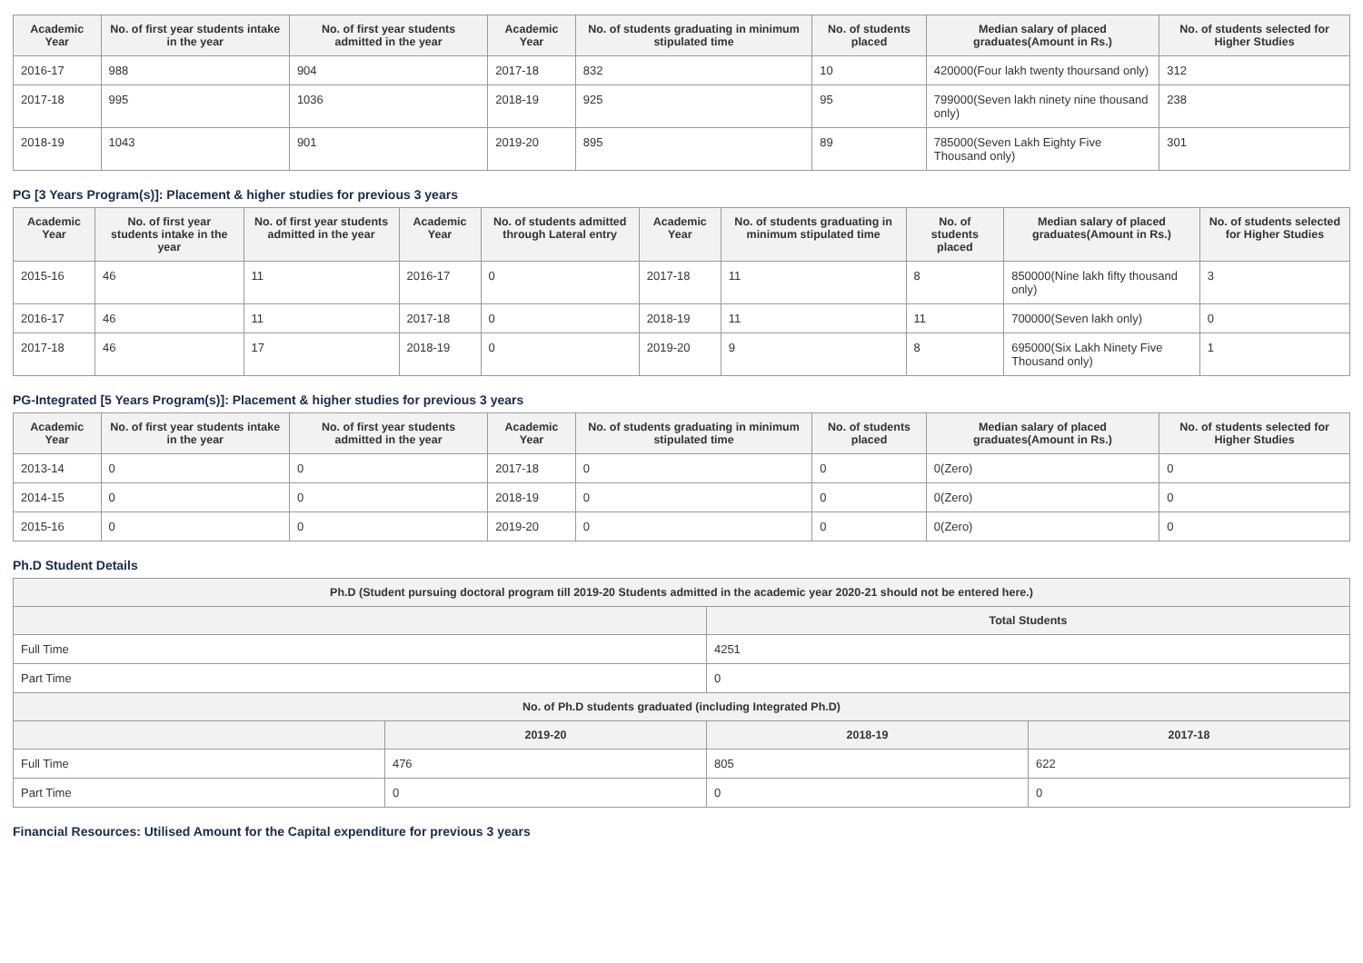| Academic Year | No. of first year students intake in the year | No. of first year students admitted in the year | Academic Year | No. of students graduating in minimum stipulated time | No. of students placed | Median salary of placed graduates(Amount in Rs.) | No. of students selected for Higher Studies |
| --- | --- | --- | --- | --- | --- | --- | --- |
| 2016-17 | 988 | 904 | 2017-18 | 832 | 10 | 420000(Four lakh twenty thoursand only) | 312 |
| 2017-18 | 995 | 1036 | 2018-19 | 925 | 95 | 799000(Seven lakh ninety nine thousand only) | 238 |
| 2018-19 | 1043 | 901 | 2019-20 | 895 | 89 | 785000(Seven Lakh Eighty Five Thousand only) | 301 |
PG [3 Years Program(s)]: Placement & higher studies for previous 3 years
| Academic Year | No. of first year students intake in the year | No. of first year students admitted in the year | Academic Year | No. of students admitted through Lateral entry | Academic Year | No. of students graduating in minimum stipulated time | No. of students placed | Median salary of placed graduates(Amount in Rs.) | No. of students selected for Higher Studies |
| --- | --- | --- | --- | --- | --- | --- | --- | --- | --- |
| 2015-16 | 46 | 11 | 2016-17 | 0 | 2017-18 | 11 | 8 | 850000(Nine lakh fifty thousand only) | 3 |
| 2016-17 | 46 | 11 | 2017-18 | 0 | 2018-19 | 11 | 11 | 700000(Seven lakh only) | 0 |
| 2017-18 | 46 | 17 | 2018-19 | 0 | 2019-20 | 9 | 8 | 695000(Six Lakh Ninety Five Thousand only) | 1 |
PG-Integrated [5 Years Program(s)]: Placement & higher studies for previous 3 years
| Academic Year | No. of first year students intake in the year | No. of first year students admitted in the year | Academic Year | No. of students graduating in minimum stipulated time | No. of students placed | Median salary of placed graduates(Amount in Rs.) | No. of students selected for Higher Studies |
| --- | --- | --- | --- | --- | --- | --- | --- |
| 2013-14 | 0 | 0 | 2017-18 | 0 | 0 | 0(Zero) | 0 |
| 2014-15 | 0 | 0 | 2018-19 | 0 | 0 | 0(Zero) | 0 |
| 2015-16 | 0 | 0 | 2019-20 | 0 | 0 | 0(Zero) | 0 |
Ph.D Student Details
| Ph.D (Student pursuing doctoral program till 2019-20 Students admitted in the academic year 2020-21 should not be entered here.) | | | |
| --- | --- | --- | --- |
| | | Total Students | |
| Full Time | | 4251 | |
| Part Time | | 0 | |
| No. of Ph.D students graduated (including Integrated Ph.D) | | | |
| | 2019-20 | 2018-19 | 2017-18 |
| Full Time | 476 | 805 | 622 |
| Part Time | 0 | 0 | 0 |
Financial Resources: Utilised Amount for the Capital expenditure for previous 3 years